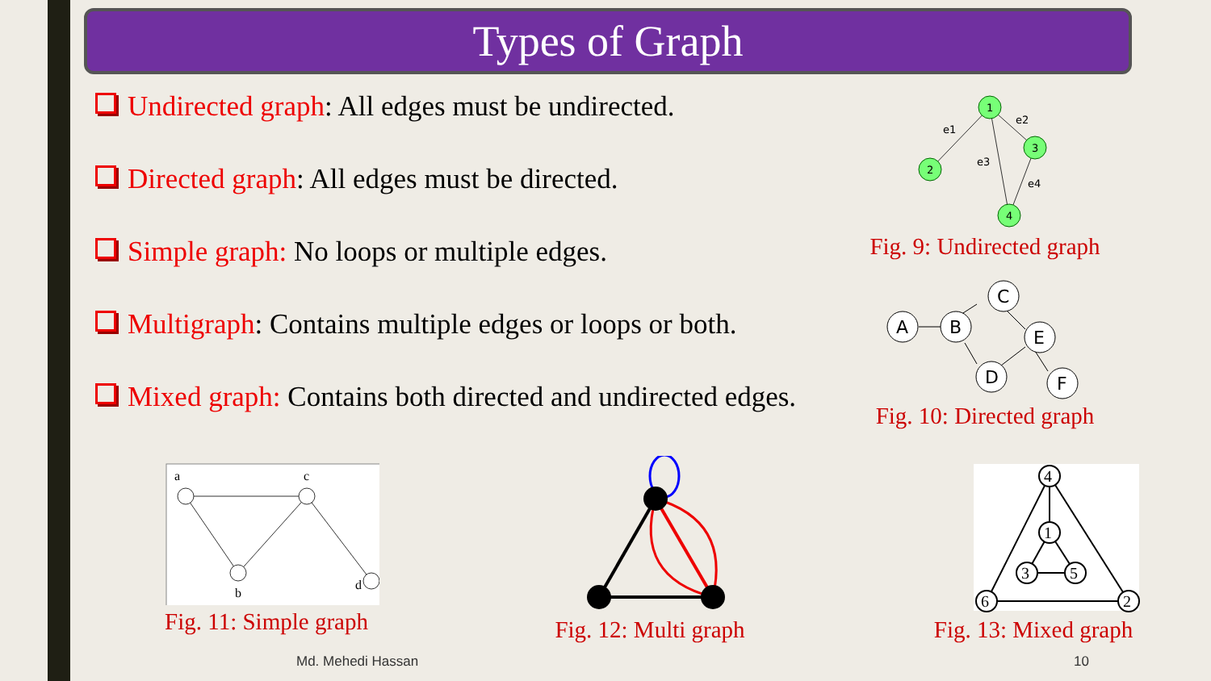Types of Graph
Undirected graph: All edges must be undirected.
Directed graph: All edges must be directed.
Simple graph: No loops or multiple edges.
Multigraph: Contains multiple edges or loops or both.
Mixed graph: Contains both directed and undirected edges.
1
2
3
4
e1
e2
e3
e4
Fig. 9: Undirected graph
A
B
C
E
D
F
Fig. 10: Directed graph
a
c
b
d
Fig. 11: Simple graph
Fig. 12: Multi graph
4
1
3
5
6
2
Fig. 13: Mixed graph
Md. Mehedi Hassan 10